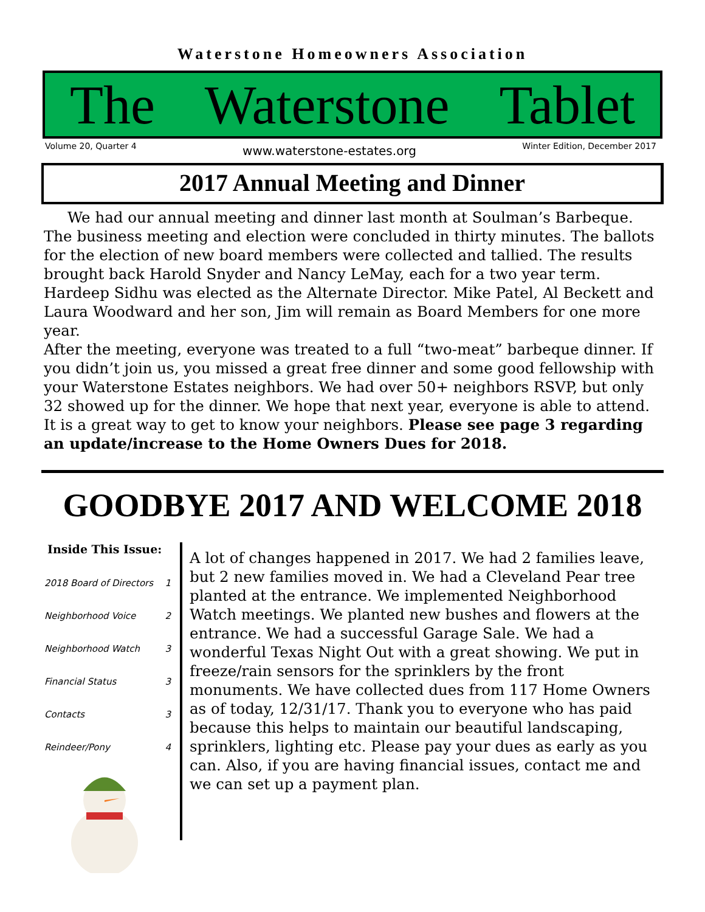Waterstone Homeowners Association
The Waterstone Tablet
Volume 20, Quarter 4 www.waterstone-estates.org Winter Edition, December 2017
2017 Annual Meeting and Dinner
We had our annual meeting and dinner last month at Soulman’s Barbeque. The business meeting and election were concluded in thirty minutes. The ballots for the election of new board members were collected and tallied. The results brought back Harold Snyder and Nancy LeMay, each for a two year term. Hardeep Sidhu was elected as the Alternate Director. Mike Patel, Al Beckett and Laura Woodward and her son, Jim will remain as Board Members for one more year.
After the meeting, everyone was treated to a full “two-meat” barbeque dinner. If you didn’t join us, you missed a great free dinner and some good fellowship with your Waterstone Estates neighbors. We had over 50+ neighbors RSVP, but only 32 showed up for the dinner. We hope that next year, everyone is able to attend. It is a great way to get to know your neighbors. Please see page 3 regarding an update/increase to the Home Owners Dues for 2018.
GOODBYE 2017 AND WELCOME 2018
Inside This Issue:
| 2018 Board of Directors | 1 |
| Neighborhood Voice | 2 |
| Neighborhood Watch | 3 |
| Financial Status | 3 |
| Contacts | 3 |
| Reindeer/Pony | 4 |
A lot of changes happened in 2017. We had 2 families leave, but 2 new families moved in. We had a Cleveland Pear tree planted at the entrance. We implemented Neighborhood Watch meetings. We planted new bushes and flowers at the entrance. We had a successful Garage Sale. We had a wonderful Texas Night Out with a great showing. We put in freeze/rain sensors for the sprinklers by the front monuments. We have collected dues from 117 Home Owners as of today, 12/31/17. Thank you to everyone who has paid because this helps to maintain our beautiful landscaping, sprinklers, lighting etc. Please pay your dues as early as you can. Also, if you are having financial issues, contact me and we can set up a payment plan.